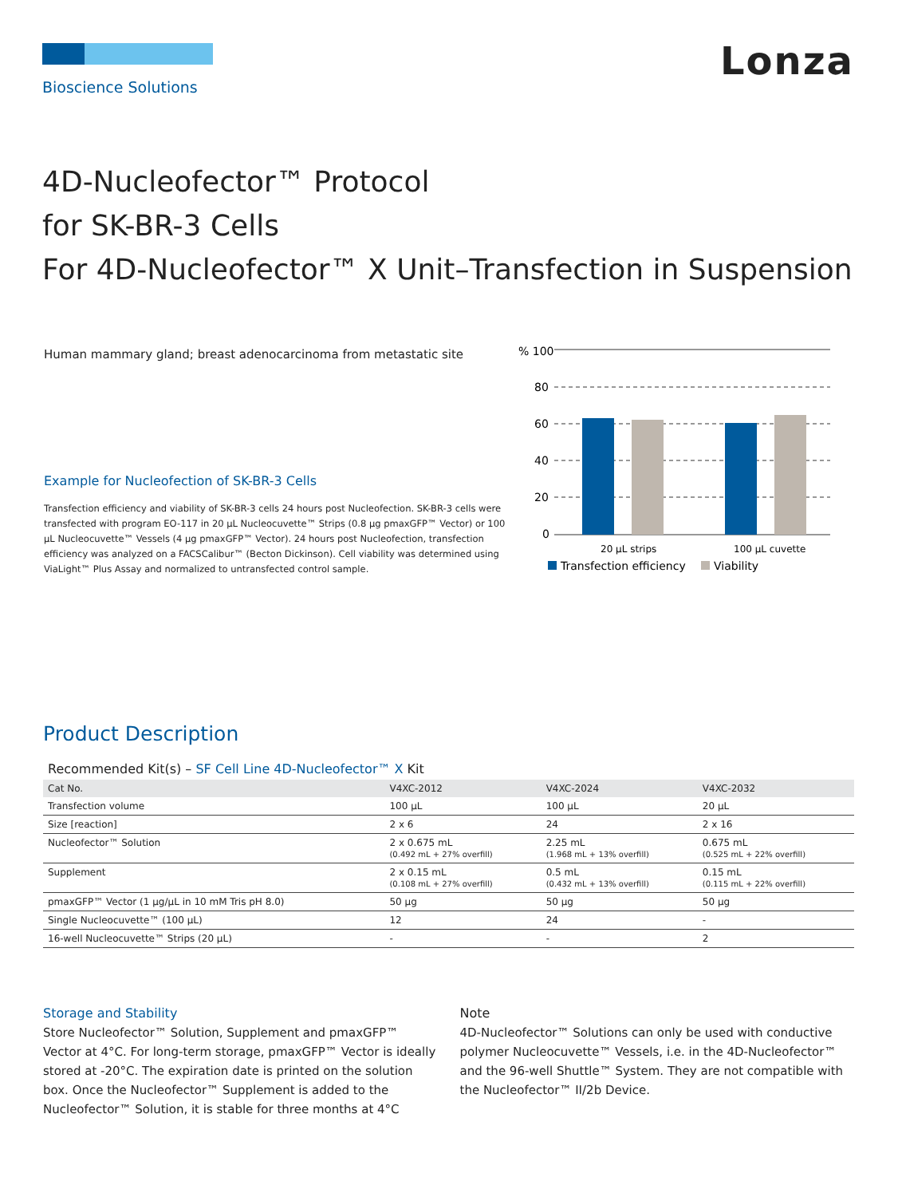Bioscience Solutions
Lonza
4D-Nucleofector™ Protocol
for SK-BR-3 Cells
For 4D-Nucleofector™ X Unit–Transfection in Suspension
Human mammary gland; breast adenocarcinoma from metastatic site
Example for Nucleofection of SK-BR-3 Cells
Transfection efficiency and viability of SK-BR-3 cells 24 hours post Nucleofection. SK-BR-3 cells were transfected with program EO-117 in 20 µL Nucleocuvette™ Strips (0.8 µg pmaxGFP™ Vector) or 100 µL Nucleocuvette™ Vessels (4 µg pmaxGFP™ Vector). 24 hours post Nucleofection, transfection efficiency was analyzed on a FACSCalibur™ (Becton Dickinson). Cell viability was determined using ViaLight™ Plus Assay and normalized to untransfected control sample.
% 100
80
60
40
20
0
20 µL strips
100 µL cuvette
Transfection efficiency
Viability
Product Description
Recommended Kit(s) – SF Cell Line 4D-Nucleofector™ X Kit
| Cat No. | V4XC-2012 | V4XC-2024 | V4XC-2032 |
| --- | --- | --- | --- |
| Transfection volume | 100 µL | 100 µL | 20 µL |
| Size [reaction] | 2 x 6 | 24 | 2 x 16 |
| Nucleofector™ Solution | 2 x 0.675 mL (0.492 mL + 27% overfill) | 2.25 mL (1.968 mL + 13% overfill) | 0.675 mL (0.525 mL + 22% overfill) |
| Supplement | 2 x 0.15 mL (0.108 mL + 27% overfill) | 0.5 mL (0.432 mL + 13% overfill) | 0.15 mL (0.115 mL + 22% overfill) |
| pmaxGFP™ Vector (1 µg/µL in 10 mM Tris pH 8.0) | 50 µg | 50 µg | 50 µg |
| Single Nucleocuvette™ (100 µL) | 12 | 24 | - |
| 16-well Nucleocuvette™ Strips (20 µL) | - | - | 2 |
Storage and Stability
Store Nucleofector™ Solution, Supplement and pmaxGFP™ Vector at 4°C. For long-term storage, pmaxGFP™ Vector is ideally stored at -20°C. The expiration date is printed on the solution box. Once the Nucleofector™ Supplement is added to the Nucleofector™ Solution, it is stable for three months at 4°C
Note
4D-Nucleofector™ Solutions can only be used with conductive polymer Nucleocuvette™ Vessels, i.e. in the 4D-Nucleofector™ and the 96-well Shuttle™ System. They are not compatible with the Nucleofector™ II/2b Device.